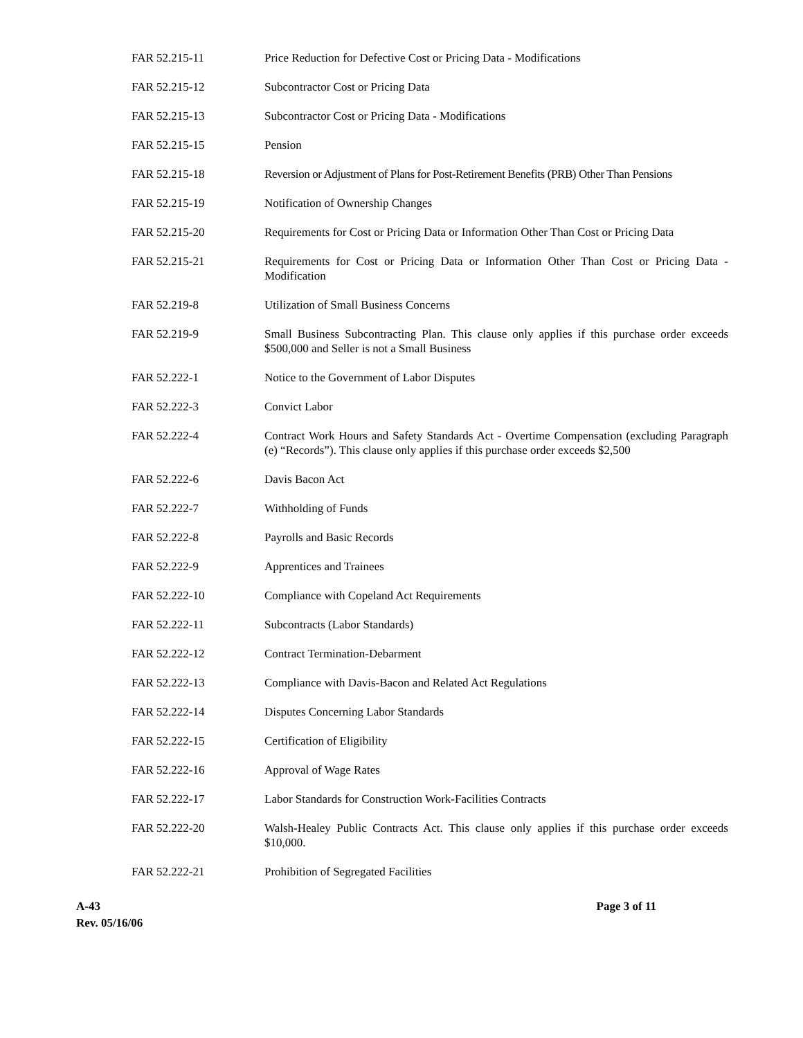| FAR 52.215-11 | Price Reduction for Defective Cost or Pricing Data - Modifications |
| FAR 52.215-12 | Subcontractor Cost or Pricing Data |
| FAR 52.215-13 | Subcontractor Cost or Pricing Data - Modifications |
| FAR 52.215-15 | Pension |
| FAR 52.215-18 | Reversion or Adjustment of Plans for Post-Retirement Benefits (PRB) Other Than Pensions |
| FAR 52.215-19 | Notification of Ownership Changes |
| FAR 52.215-20 | Requirements for Cost or Pricing Data or Information Other Than Cost or Pricing Data |
| FAR 52.215-21 | Requirements for Cost or Pricing Data or Information Other Than Cost or Pricing Data - Modification |
| FAR 52.219-8 | Utilization of Small Business Concerns |
| FAR 52.219-9 | Small Business Subcontracting Plan. This clause only applies if this purchase order exceeds $500,000 and Seller is not a Small Business |
| FAR 52.222-1 | Notice to the Government of Labor Disputes |
| FAR 52.222-3 | Convict Labor |
| FAR 52.222-4 | Contract Work Hours and Safety Standards Act - Overtime Compensation (excluding Paragraph (e) “Records”). This clause only applies if this purchase order exceeds $2,500 |
| FAR 52.222-6 | Davis Bacon Act |
| FAR 52.222-7 | Withholding of Funds |
| FAR 52.222-8 | Payrolls and Basic Records |
| FAR 52.222-9 | Apprentices and Trainees |
| FAR 52.222-10 | Compliance with Copeland Act Requirements |
| FAR 52.222-11 | Subcontracts (Labor Standards) |
| FAR 52.222-12 | Contract Termination-Debarment |
| FAR 52.222-13 | Compliance with Davis-Bacon and Related Act Regulations |
| FAR 52.222-14 | Disputes Concerning Labor Standards |
| FAR 52.222-15 | Certification of Eligibility |
| FAR 52.222-16 | Approval of Wage Rates |
| FAR 52.222-17 | Labor Standards for Construction Work-Facilities Contracts |
| FAR 52.222-20 | Walsh-Healey Public Contracts Act. This clause only applies if this purchase order exceeds $10,000. |
| FAR 52.222-21 | Prohibition of Segregated Facilities |
A-43
Rev. 05/16/06
Page 3 of 11